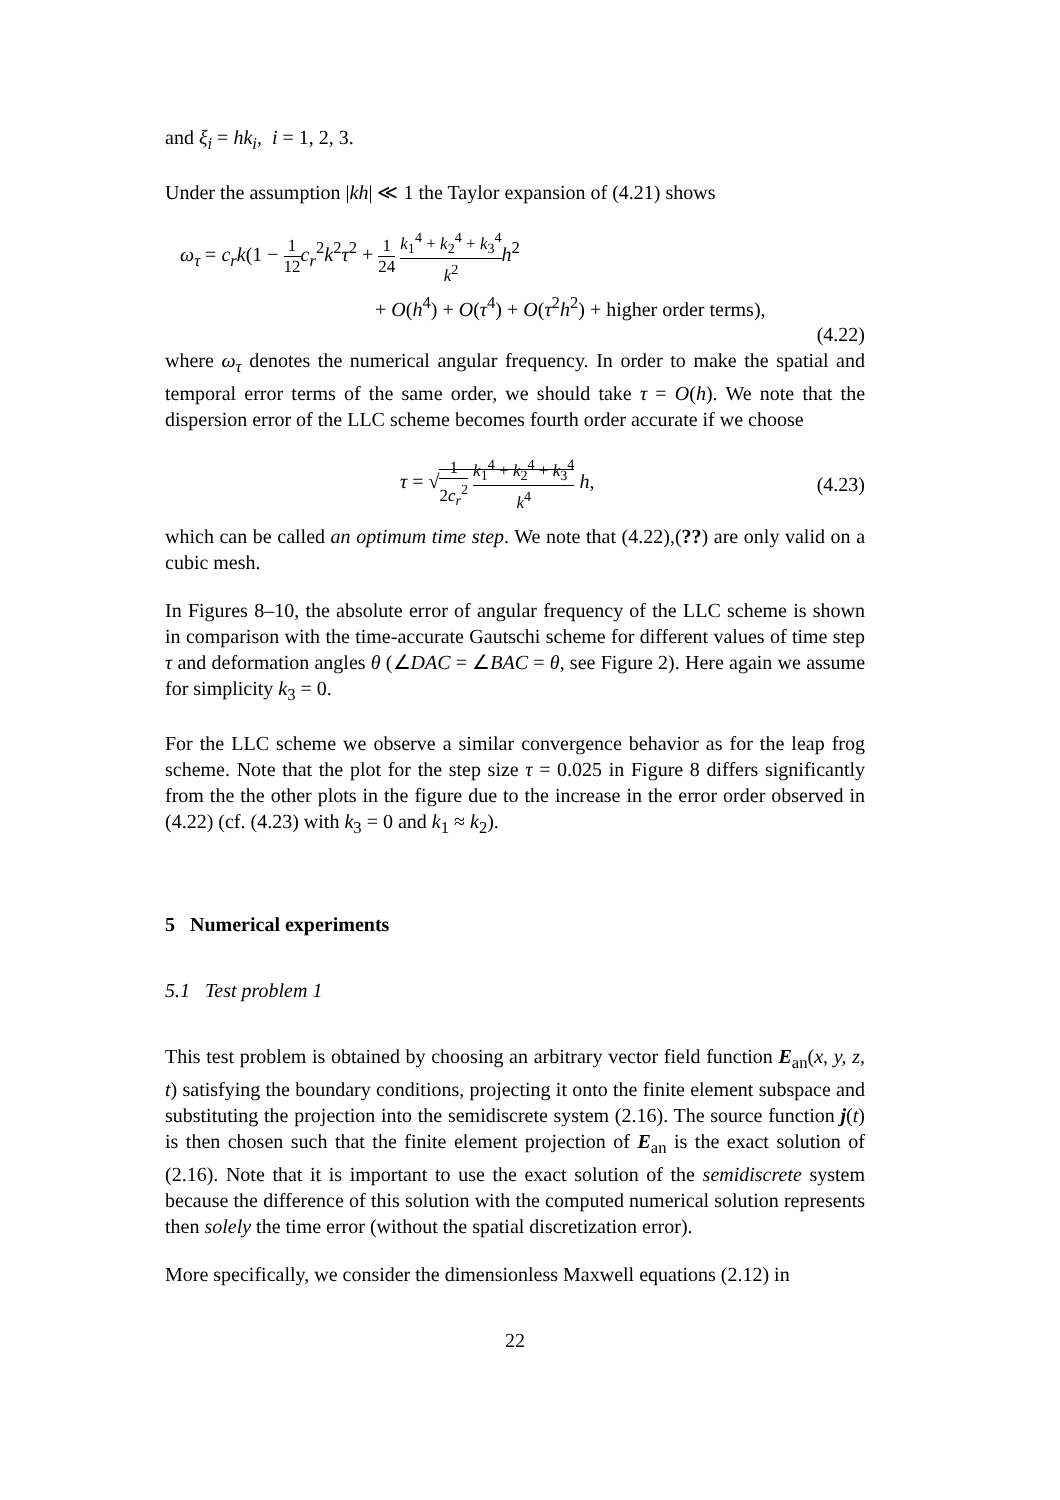and ξ<sub>i</sub> = hk<sub>i</sub>, i = 1, 2, 3.
Under the assumption |kh| ≪ 1 the Taylor expansion of (4.21) shows
ω<sub>τ</sub> = c<sub>r</sub>k(1 − 1 12 c<sub>r</sub><sup>2</sup>k<sup>2</sup>τ<sup>2</sup> + 1 24 k<sub>1</sub><sup>4</sup> + k<sub>2</sub><sup>4</sup> + k<sub>3</sub><sup>4</sup> k<sup>2</sup> h<sup>2</sup>
+ O(h<sup>4</sup>) + O(τ<sup>4</sup>) + O(τ<sup>2</sup>h<sup>2</sup>) + higher order terms),
(4.22)
where ω<sub>τ</sub> denotes the numerical angular frequency. In order to make the spatial and temporal error terms of the same order, we should take τ = O(h). We note that the dispersion error of the LLC scheme becomes fourth order accurate if we choose
τ = √1 2c<sub>r</sub><sup>2</sup> k<sub>1</sub><sup>4</sup> + k<sub>2</sub><sup>4</sup> + k<sub>3</sub><sup>4</sup> k<sup>4</sup> h, (4.23)
which can be called an optimum time step. We note that (4.22),(??) are only valid on a cubic mesh.
In Figures 8–10, the absolute error of angular frequency of the LLC scheme is shown in comparison with the time-accurate Gautschi scheme for different values of time step τ and deformation angles θ (∠DAC = ∠BAC = θ, see Figure 2). Here again we assume for simplicity k<sub>3</sub> = 0.
For the LLC scheme we observe a similar convergence behavior as for the leap frog scheme. Note that the plot for the step size τ = 0.025 in Figure 8 differs significantly from the the other plots in the figure due to the increase in the error order observed in (4.22) (cf. (4.23) with k<sub>3</sub> = 0 and k<sub>1</sub> ≈ k<sub>2</sub>).
5 Numerical experiments
5.1 Test problem 1
This test problem is obtained by choosing an arbitrary vector field function E<sub>an</sub>(x, y, z, t) satisfying the boundary conditions, projecting it onto the finite element subspace and substituting the projection into the semidiscrete system (2.16). The source function j(t) is then chosen such that the finite element projection of E<sub>an</sub> is the exact solution of (2.16). Note that it is important to use the exact solution of the semidiscrete system because the difference of this solution with the computed numerical solution represents then solely the time error (without the spatial discretization error).
More specifically, we consider the dimensionless Maxwell equations (2.12) in
22